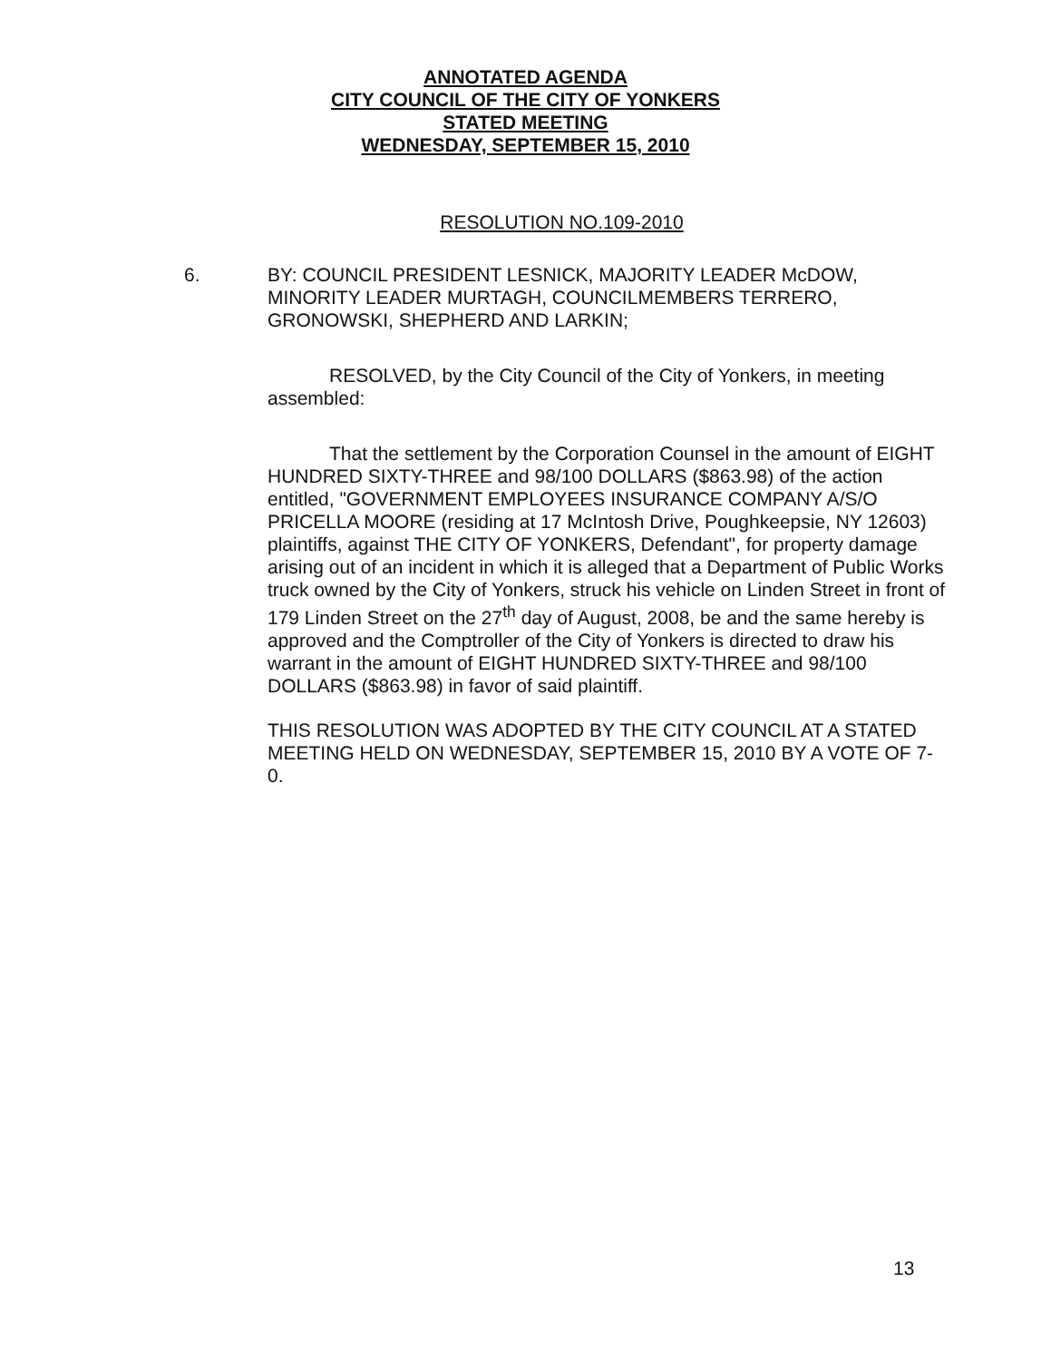ANNOTATED AGENDA
CITY COUNCIL OF THE CITY OF YONKERS
STATED MEETING
WEDNESDAY, SEPTEMBER 15, 2010
RESOLUTION NO.109-2010
6. BY: COUNCIL PRESIDENT LESNICK, MAJORITY LEADER McDOW, MINORITY LEADER MURTAGH, COUNCILMEMBERS TERRERO, GRONOWSKI, SHEPHERD AND LARKIN;
RESOLVED, by the City Council of the City of Yonkers, in meeting assembled:
That the settlement by the Corporation Counsel in the amount of EIGHT HUNDRED SIXTY-THREE and 98/100 DOLLARS ($863.98) of the action entitled, "GOVERNMENT EMPLOYEES INSURANCE COMPANY A/S/O PRICELLA MOORE (residing at 17 McIntosh Drive, Poughkeepsie, NY 12603) plaintiffs, against THE CITY OF YONKERS, Defendant", for property damage arising out of an incident in which it is alleged that a Department of Public Works truck owned by the City of Yonkers, struck his vehicle on Linden Street in front of 179 Linden Street on the 27<sup>th</sup> day of August, 2008, be and the same hereby is approved and the Comptroller of the City of Yonkers is directed to draw his warrant in the amount of EIGHT HUNDRED SIXTY-THREE and 98/100 DOLLARS ($863.98) in favor of said plaintiff.
THIS RESOLUTION WAS ADOPTED BY THE CITY COUNCIL AT A STATED MEETING HELD ON WEDNESDAY, SEPTEMBER 15, 2010 BY A VOTE OF 7-0.
13